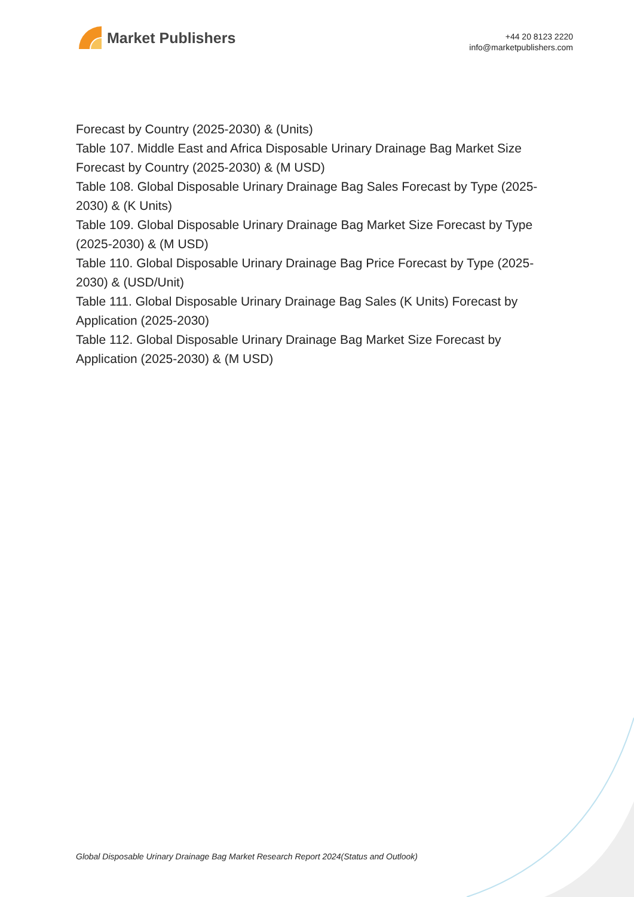Market Publishers
+44 20 8123 2220
info@marketpublishers.com
Forecast by Country (2025-2030) & (Units)
Table 107. Middle East and Africa Disposable Urinary Drainage Bag Market Size Forecast by Country (2025-2030) & (M USD)
Table 108. Global Disposable Urinary Drainage Bag Sales Forecast by Type (2025-2030) & (K Units)
Table 109. Global Disposable Urinary Drainage Bag Market Size Forecast by Type (2025-2030) & (M USD)
Table 110. Global Disposable Urinary Drainage Bag Price Forecast by Type (2025-2030) & (USD/Unit)
Table 111. Global Disposable Urinary Drainage Bag Sales (K Units) Forecast by Application (2025-2030)
Table 112. Global Disposable Urinary Drainage Bag Market Size Forecast by Application (2025-2030) & (M USD)
Global Disposable Urinary Drainage Bag Market Research Report 2024(Status and Outlook)